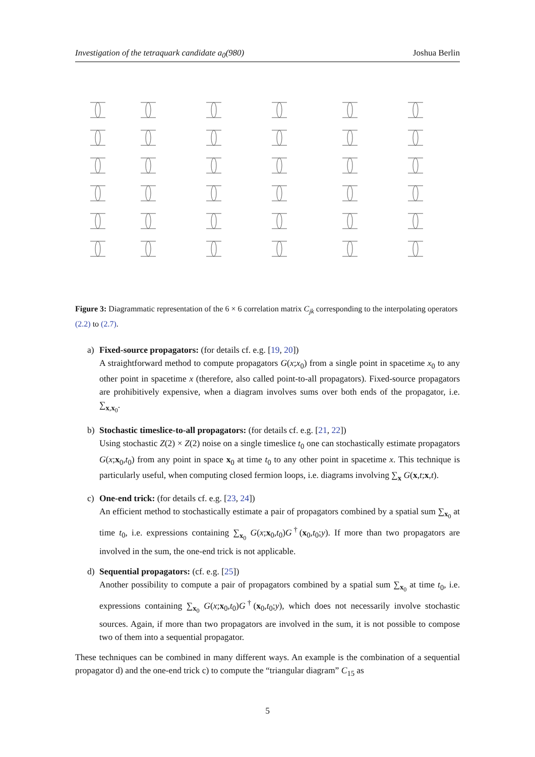Investigation of the tetraquark candidate a<sub>0</sub>(980) Joshua Berlin
Figure 3: Diagrammatic representation of the 6 × 6 correlation matrix C<sub>jk</sub> corresponding to the interpolating operators (2.2) to (2.7).
a) Fixed-source propagators: (for details cf. e.g. [19, 20])
A straightforward method to compute propagators G(x;x<sub>0</sub>) from a single point in spacetime x<sub>0</sub> to any other point in spacetime x (therefore, also called point-to-all propagators). Fixed-source propagators are prohibitively expensive, when a diagram involves sums over both ends of the propagator, i.e. ∑<sub>x,x<sub>0</sub></sub>.
b) Stochastic timeslice-to-all propagators: (for details cf. e.g. [21, 22])
Using stochastic Z(2) × Z(2) noise on a single timeslice t<sub>0</sub> one can stochastically estimate propagators G(x;x<sub>0</sub>,t<sub>0</sub>) from any point in space x<sub>0</sub> at time t<sub>0</sub> to any other point in spacetime x. This technique is particularly useful, when computing closed fermion loops, i.e. diagrams involving ∑<sub>x</sub> G(x,t;x,t).
c) One-end trick: (for details cf. e.g. [23, 24])
An efficient method to stochastically estimate a pair of propagators combined by a spatial sum ∑<sub>x<sub>0</sub></sub> at time t<sub>0</sub>, i.e. expressions containing ∑<sub>x<sub>0</sub></sub> G(x;x<sub>0</sub>,t<sub>0</sub>)G<sup>†</sup>(x<sub>0</sub>,t<sub>0</sub>;y). If more than two propagators are involved in the sum, the one-end trick is not applicable.
d) Sequential propagators: (cf. e.g. [25])
Another possibility to compute a pair of propagators combined by a spatial sum ∑<sub>x<sub>0</sub></sub> at time t<sub>0</sub>, i.e. expressions containing ∑<sub>x<sub>0</sub></sub> G(x;x<sub>0</sub>,t<sub>0</sub>)G<sup>†</sup>(x<sub>0</sub>,t<sub>0</sub>;y), which does not necessarily involve stochastic sources. Again, if more than two propagators are involved in the sum, it is not possible to compose two of them into a sequential propagator.
These techniques can be combined in many different ways. An example is the combination of a sequential propagator d) and the one-end trick c) to compute the “triangular diagram” C<sub>15</sub> as
5